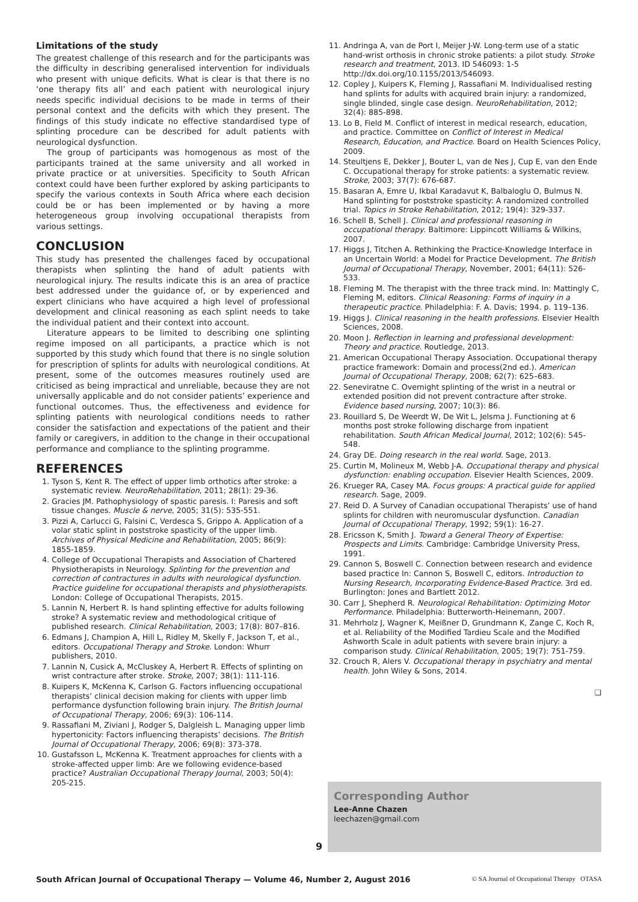Limitations of the study
The greatest challenge of this research and for the participants was the difficulty in describing generalised intervention for individuals who present with unique deficits. What is clear is that there is no ‘one therapy fits all’ and each patient with neurological injury needs specific individual decisions to be made in terms of their personal context and the deficits with which they present. The findings of this study indicate no effective standardised type of splinting procedure can be described for adult patients with neurological dysfunction.
The group of participants was homogenous as most of the participants trained at the same university and all worked in private practice or at universities. Specificity to South African context could have been further explored by asking participants to specify the various contexts in South Africa where each decision could be or has been implemented or by having a more heterogeneous group involving occupational therapists from various settings.
CONCLUSION
This study has presented the challenges faced by occupational therapists when splinting the hand of adult patients with neurological injury. The results indicate this is an area of practice best addressed under the guidance of, or by experienced and expert clinicians who have acquired a high level of professional development and clinical reasoning as each splint needs to take the individual patient and their context into account.
Literature appears to be limited to describing one splinting regime imposed on all participants, a practice which is not supported by this study which found that there is no single solution for prescription of splints for adults with neurological conditions. At present, some of the outcomes measures routinely used are criticised as being impractical and unreliable, because they are not universally applicable and do not consider patients’ experience and functional outcomes. Thus, the effectiveness and evidence for splinting patients with neurological conditions needs to rather consider the satisfaction and expectations of the patient and their family or caregivers, in addition to the change in their occupational performance and compliance to the splinting programme.
REFERENCES
1. Tyson S, Kent R. The effect of upper limb orthotics after stroke: a systematic review. NeuroRehabilitation, 2011; 28(1): 29-36.
2. Gracies JM. Pathophysiology of spastic paresis. I: Paresis and soft tissue changes. Muscle & nerve, 2005; 31(5): 535-551.
3. Pizzi A, Carlucci G, Falsini C, Verdesca S, Grippo A. Application of a volar static splint in poststroke spasticity of the upper limb. Archives of Physical Medicine and Rehabilitation, 2005; 86(9): 1855-1859.
4. College of Occupational Therapists and Association of Chartered Physiotherapists in Neurology. Splinting for the prevention and correction of contractures in adults with neurological dysfunction. Practice guideline for occupational therapists and physiotherapists. London: College of Occupational Therapists, 2015.
5. Lannin N, Herbert R. Is hand splinting effective for adults following stroke? A systematic review and methodological critique of published research. Clinical Rehabilitation, 2003; 17(8): 807–816.
6. Edmans J, Champion A, Hill L, Ridley M, Skelly F, Jackson T, et al., editors. Occupational Therapy and Stroke. London: Whurr publishers, 2010.
7. Lannin N, Cusick A, McCluskey A, Herbert R. Effects of splinting on wrist contracture after stroke. Stroke, 2007; 38(1): 111-116.
8. Kuipers K, McKenna K, Carlson G. Factors influencing occupational therapists’ clinical decision making for clients with upper limb performance dysfunction following brain injury. The British Journal of Occupational Therapy, 2006; 69(3): 106-114.
9. Rassafiani M, Ziviani J, Rodger S, Dalgleish L. Managing upper limb hypertonicity: Factors influencing therapists’ decisions. The British Journal of Occupational Therapy, 2006; 69(8): 373-378.
10. Gustafsson L, McKenna K. Treatment approaches for clients with a stroke-affected upper limb: Are we following evidence-based practice? Australian Occupational Therapy Journal, 2003; 50(4): 205-215.
11. Andringa A, van de Port I, Meijer J-W. Long-term use of a static hand-wrist orthosis in chronic stroke patients: a pilot study. Stroke research and treatment, 2013. ID 546093: 1-5 http://dx.doi.org/10.1155/2013/546093.
12. Copley J, Kuipers K, Fleming J, Rassafiani M. Individualised resting hand splints for adults with acquired brain injury: a randomized, single blinded, single case design. NeuroRehabilitation, 2012; 32(4): 885-898.
13. Lo B, Field M. Conflict of interest in medical research, education, and practice. Committee on Conflict of Interest in Medical Research, Education, and Practice. Board on Health Sciences Policy, 2009.
14. Steultjens E, Dekker J, Bouter L, van de Nes J, Cup E, van den Ende C. Occupational therapy for stroke patients: a systematic review. Stroke, 2003; 37(7): 676-687.
15. Basaran A, Emre U, Ikbal Karadavut K, Balbaloglu O, Bulmus N. Hand splinting for poststroke spasticity: A randomized controlled trial. Topics in Stroke Rehabilitation, 2012; 19(4): 329-337.
16. Schell B, Schell J. Clinical and professional reasoning in occupational therapy. Baltimore: Lippincott Williams & Wilkins, 2007.
17. Higgs J, Titchen A. Rethinking the Practice-Knowledge Interface in an Uncertain World: a Model for Practice Development. The British Journal of Occupational Therapy, November, 2001; 64(11): 526-533.
18. Fleming M. The therapist with the three track mind. In: Mattingly C, Fleming M, editors. Clinical Reasoning: Forms of inquiry in a therapeutic practice. Philadelphia: F. A. Davis; 1994. p. 119–136.
19. Higgs J. Clinical reasoning in the health professions. Elsevier Health Sciences, 2008.
20. Moon J. Reflection in learning and professional development: Theory and practice. Routledge, 2013.
21. American Occupational Therapy Association. Occupational therapy practice framework: Domain and process(2nd ed.). American Journal of Occupational Therapy, 2008; 62(7): 625–683.
22. Seneviratne C. Overnight splinting of the wrist in a neutral or extended position did not prevent contracture after stroke. Evidence based nursing, 2007; 10(3): 86.
23. Rouillard S, De Weerdt W, De Wit L, Jelsma J. Functioning at 6 months post stroke following discharge from inpatient rehabilitation. South African Medical Journal, 2012; 102(6): 545-548.
24. Gray DE. Doing research in the real world. Sage, 2013.
25. Curtin M, Molineux M, Webb J-A. Occupational therapy and physical dysfunction: enabling occupation. Elsevier Health Sciences, 2009.
26. Krueger RA, Casey MA. Focus groups: A practical guide for applied research. Sage, 2009.
27. Reid D. A Survey of Canadian occupational Therapists’ use of hand splints for children with neuromuscular dysfunction. Canadian Journal of Occupational Therapy, 1992; 59(1): 16-27.
28. Ericsson K, Smith J. Toward a General Theory of Expertise: Prospects and Limits. Cambridge: Cambridge University Press, 1991.
29. Cannon S, Boswell C. Connection between research and evidence based practice In: Cannon S, Boswell C, editors. Introduction to Nursing Research, Incorporating Evidence-Based Practice. 3rd ed. Burlington: Jones and Bartlett 2012.
30. Carr J, Shepherd R. Neurological Rehabilitation: Optimizing Motor Performance. Philadelphia: Butterworth-Heinemann, 2007.
31. Mehrholz J, Wagner K, Meißner D, Grundmann K, Zange C, Koch R, et al. Reliability of the Modified Tardieu Scale and the Modified Ashworth Scale in adult patients with severe brain injury: a comparison study. Clinical Rehabilitation, 2005; 19(7): 751-759.
32. Crouch R, Alers V. Occupational therapy in psychiatry and mental health. John Wiley & Sons, 2014.
❑
Corresponding Author
Lee-Anne Chazen
leechazen@gmail.com
9
South African Journal of Occupational Therapy — Volume 46, Number 2, August 2016 © SA Journal of Occupational Therapy OTASA